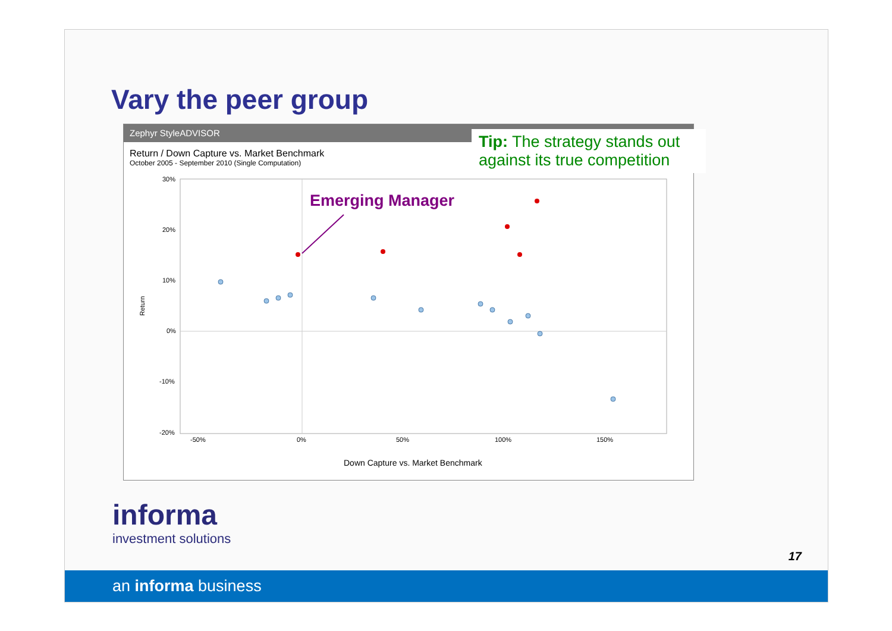Vary the peer group
Zephyr StyleADVISOR
Return / Down Capture vs. Market Benchmark
October 2005 - September 2010 (Single Computation)
Tip: The strategy stands out against its true competition
30%
20%
10%
0%
-10%
-20%
-50%
0%
50%
100%
150%
Return
Down Capture vs. Market Benchmark
Emerging Manager
informa
investment solutions
17
an informa business